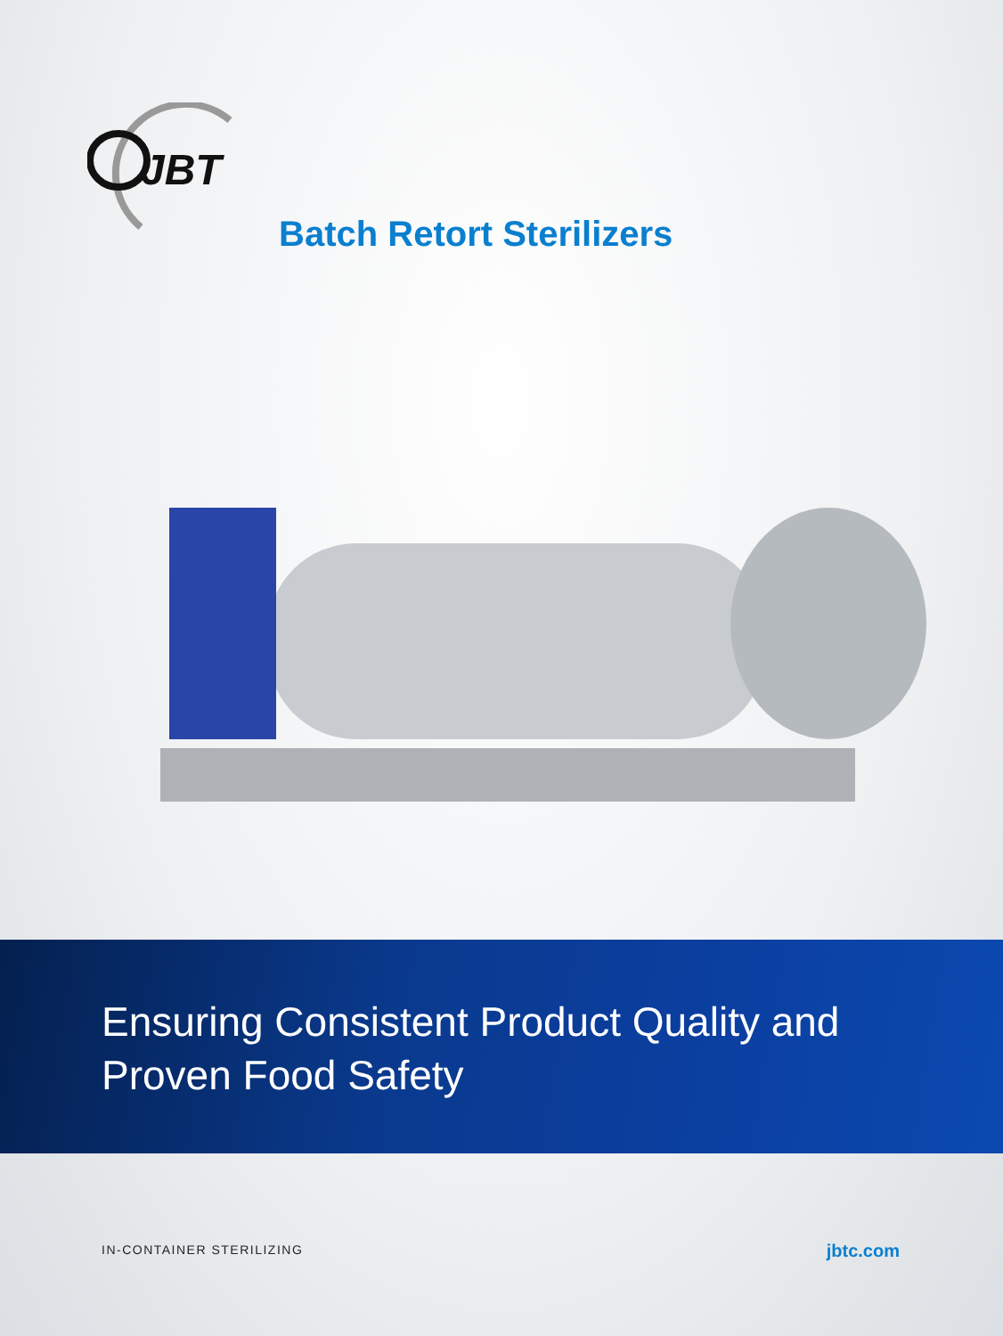JBT
Batch Retort Sterilizers
Ensuring Consistent Product Quality and
Proven Food Safety
IN-CONTAINER STERILIZING jbtc.com